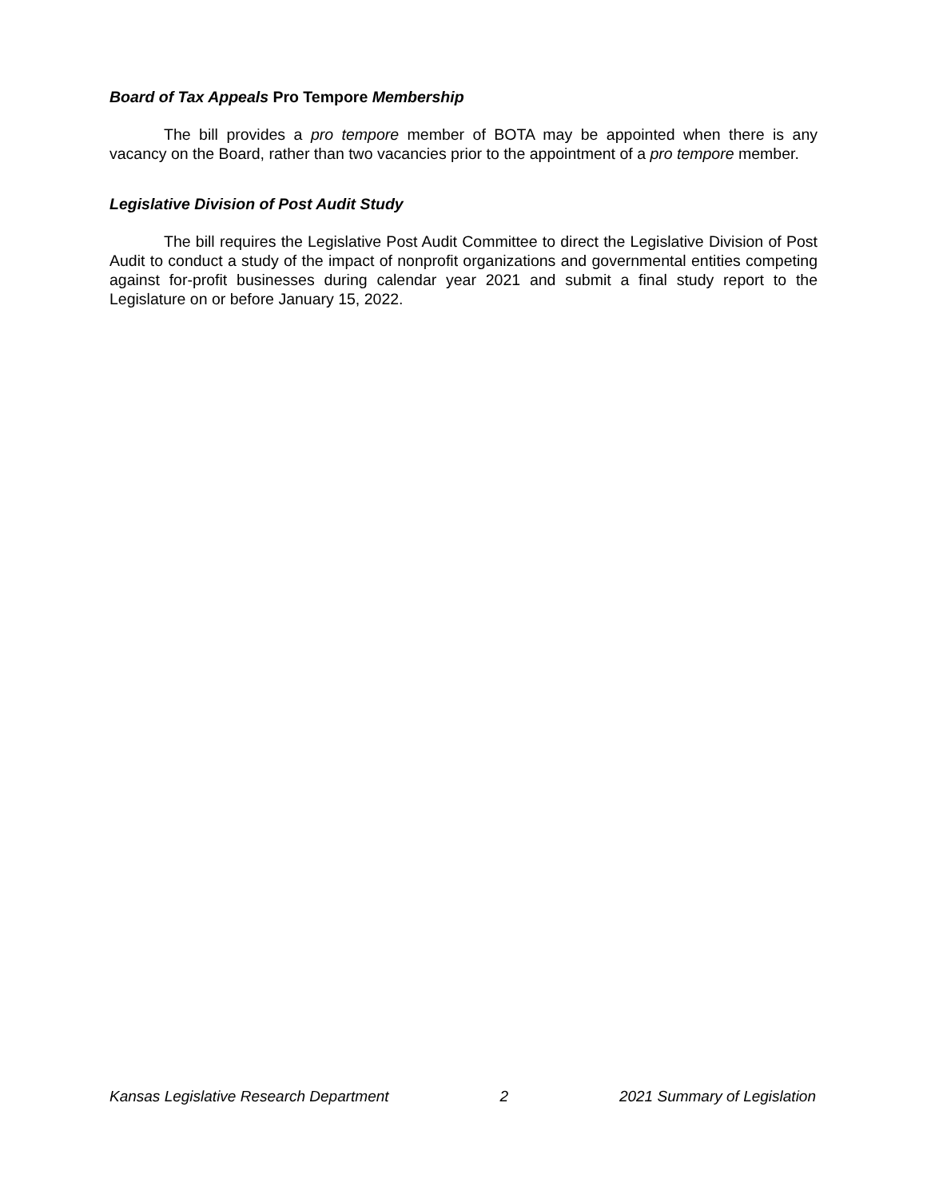Board of Tax Appeals Pro Tempore Membership
The bill provides a pro tempore member of BOTA may be appointed when there is any vacancy on the Board, rather than two vacancies prior to the appointment of a pro tempore member.
Legislative Division of Post Audit Study
The bill requires the Legislative Post Audit Committee to direct the Legislative Division of Post Audit to conduct a study of the impact of nonprofit organizations and governmental entities competing against for-profit businesses during calendar year 2021 and submit a final study report to the Legislature on or before January 15, 2022.
Kansas Legislative Research Department 2 2021 Summary of Legislation